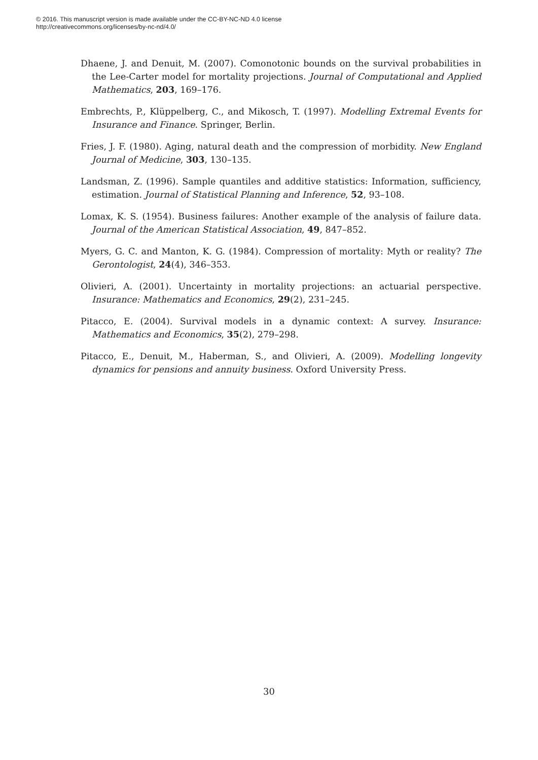© 2016. This manuscript version is made available under the CC-BY-NC-ND 4.0 license
http://creativecommons.org/licenses/by-nc-nd/4.0/
Dhaene, J. and Denuit, M. (2007). Comonotonic bounds on the survival probabilities in the Lee-Carter model for mortality projections. Journal of Computational and Applied Mathematics, 203, 169–176.
Embrechts, P., Klüppelberg, C., and Mikosch, T. (1997). Modelling Extremal Events for Insurance and Finance. Springer, Berlin.
Fries, J. F. (1980). Aging, natural death and the compression of morbidity. New England Journal of Medicine, 303, 130–135.
Landsman, Z. (1996). Sample quantiles and additive statistics: Information, sufficiency, estimation. Journal of Statistical Planning and Inference, 52, 93–108.
Lomax, K. S. (1954). Business failures: Another example of the analysis of failure data. Journal of the American Statistical Association, 49, 847–852.
Myers, G. C. and Manton, K. G. (1984). Compression of mortality: Myth or reality? The Gerontologist, 24(4), 346–353.
Olivieri, A. (2001). Uncertainty in mortality projections: an actuarial perspective. Insurance: Mathematics and Economics, 29(2), 231–245.
Pitacco, E. (2004). Survival models in a dynamic context: A survey. Insurance: Mathematics and Economics, 35(2), 279–298.
Pitacco, E., Denuit, M., Haberman, S., and Olivieri, A. (2009). Modelling longevity dynamics for pensions and annuity business. Oxford University Press.
30